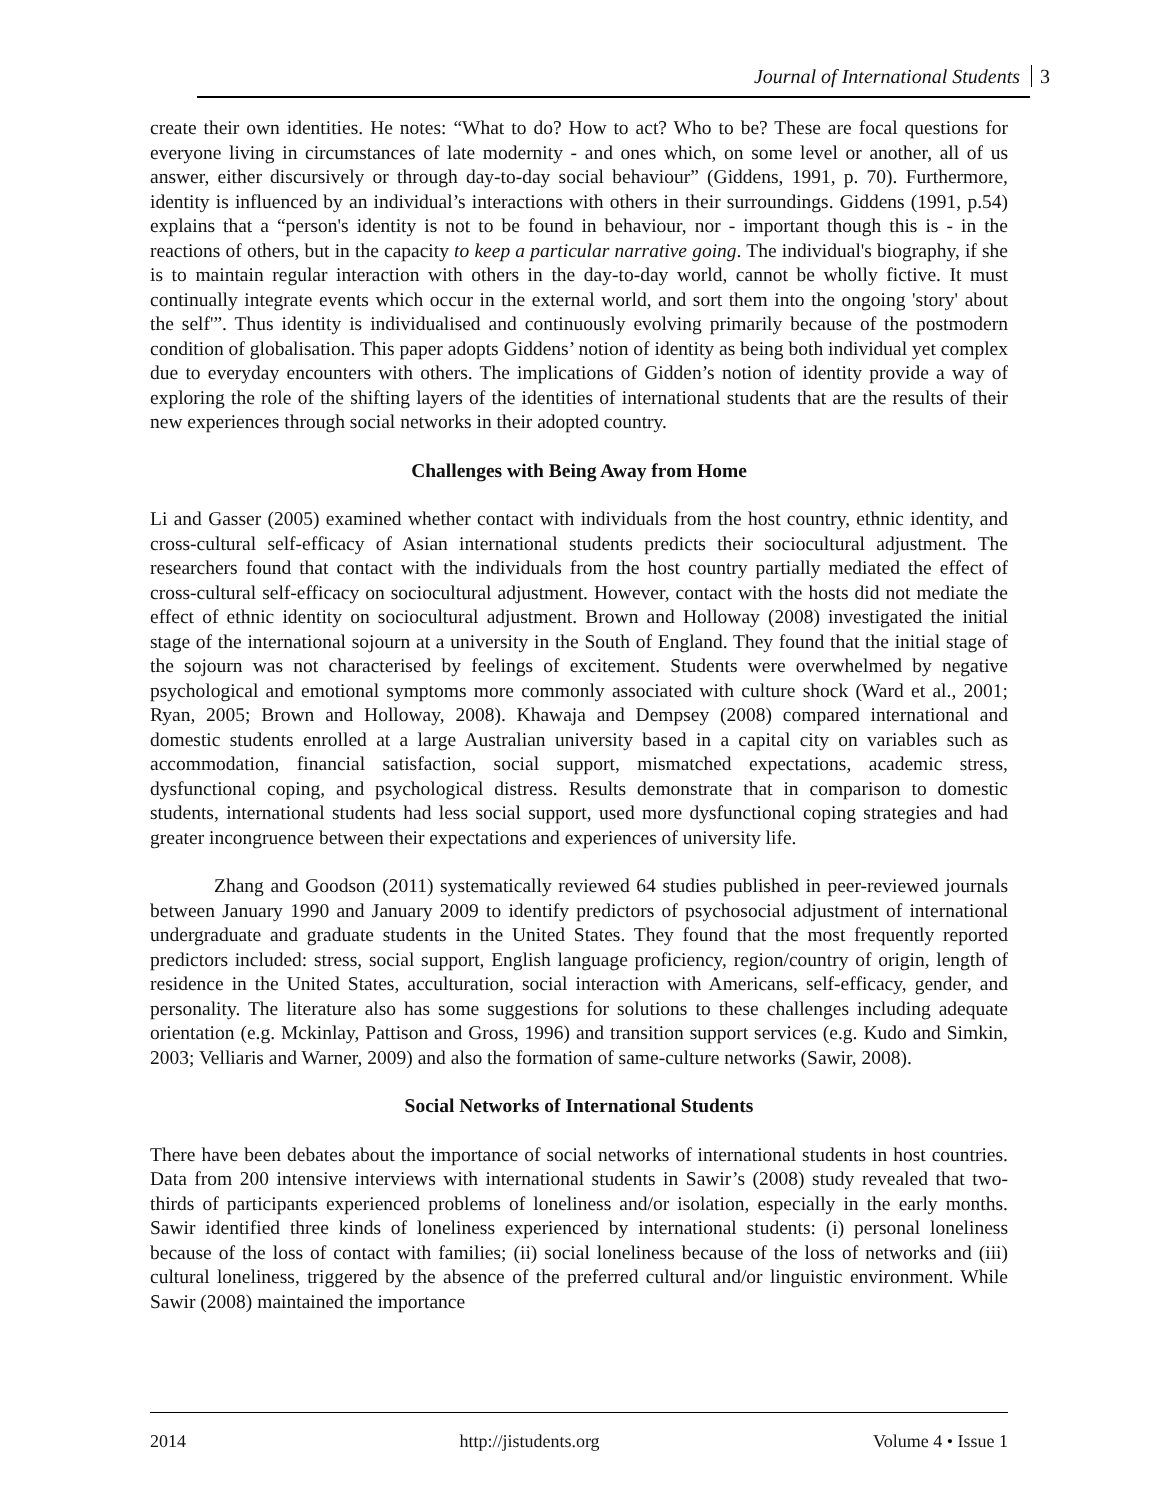Journal of International Students 3
create their own identities. He notes: “What to do? How to act? Who to be? These are focal questions for everyone living in circumstances of late modernity - and ones which, on some level or another, all of us answer, either discursively or through day-to-day social behaviour” (Giddens, 1991, p. 70). Furthermore, identity is influenced by an individual’s interactions with others in their surroundings. Giddens (1991, p.54) explains that a “person's identity is not to be found in behaviour, nor - important though this is - in the reactions of others, but in the capacity to keep a particular narrative going. The individual's biography, if she is to maintain regular interaction with others in the day-to-day world, cannot be wholly fictive. It must continually integrate events which occur in the external world, and sort them into the ongoing 'story' about the self'”. Thus identity is individualised and continuously evolving primarily because of the postmodern condition of globalisation. This paper adopts Giddens’ notion of identity as being both individual yet complex due to everyday encounters with others. The implications of Gidden’s notion of identity provide a way of exploring the role of the shifting layers of the identities of international students that are the results of their new experiences through social networks in their adopted country.
Challenges with Being Away from Home
Li and Gasser (2005) examined whether contact with individuals from the host country, ethnic identity, and cross-cultural self-efficacy of Asian international students predicts their sociocultural adjustment. The researchers found that contact with the individuals from the host country partially mediated the effect of cross-cultural self-efficacy on sociocultural adjustment. However, contact with the hosts did not mediate the effect of ethnic identity on sociocultural adjustment. Brown and Holloway (2008) investigated the initial stage of the international sojourn at a university in the South of England. They found that the initial stage of the sojourn was not characterised by feelings of excitement. Students were overwhelmed by negative psychological and emotional symptoms more commonly associated with culture shock (Ward et al., 2001; Ryan, 2005; Brown and Holloway, 2008). Khawaja and Dempsey (2008) compared international and domestic students enrolled at a large Australian university based in a capital city on variables such as accommodation, financial satisfaction, social support, mismatched expectations, academic stress, dysfunctional coping, and psychological distress. Results demonstrate that in comparison to domestic students, international students had less social support, used more dysfunctional coping strategies and had greater incongruence between their expectations and experiences of university life.
Zhang and Goodson (2011) systematically reviewed 64 studies published in peer-reviewed journals between January 1990 and January 2009 to identify predictors of psychosocial adjustment of international undergraduate and graduate students in the United States. They found that the most frequently reported predictors included: stress, social support, English language proficiency, region/country of origin, length of residence in the United States, acculturation, social interaction with Americans, self-efficacy, gender, and personality. The literature also has some suggestions for solutions to these challenges including adequate orientation (e.g. Mckinlay, Pattison and Gross, 1996) and transition support services (e.g. Kudo and Simkin, 2003; Velliaris and Warner, 2009) and also the formation of same-culture networks (Sawir, 2008).
Social Networks of International Students
There have been debates about the importance of social networks of international students in host countries. Data from 200 intensive interviews with international students in Sawir’s (2008) study revealed that two-thirds of participants experienced problems of loneliness and/or isolation, especially in the early months. Sawir identified three kinds of loneliness experienced by international students: (i) personal loneliness because of the loss of contact with families; (ii) social loneliness because of the loss of networks and (iii) cultural loneliness, triggered by the absence of the preferred cultural and/or linguistic environment. While Sawir (2008) maintained the importance
2014 http://jistudents.org Volume 4 • Issue 1